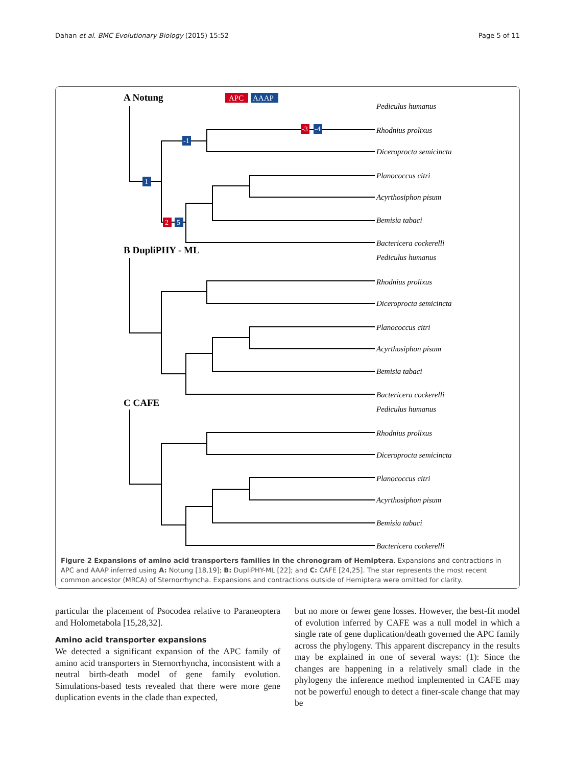Dahan et al. BMC Evolutionary Biology (2015) 15:52 Page 5 of 11
A Notung
B DupliPHY - ML
C CAFE
APC
AAAP
Pediculus humanus
Rhodnius prolixus
Diceroprocta semicincta
Planococcus citri
Acyrthosiphon pisum
Bemisia tabaci
Bactericera cockerelli
Pediculus humanus
Rhodnius prolixus
Diceroprocta semicincta
Planococcus citri
Acyrthosiphon pisum
Bemisia tabaci
Bactericera cockerelli
Pediculus humanus
Rhodnius prolixus
Diceroprocta semicincta
Planococcus citri
Acyrthosiphon pisum
Bemisia tabaci
Bactericera cockerelli
-3
-4
-1
1
2
5
Figure 2 Expansions of amino acid transporters families in the chronogram of Hemiptera. Expansions and contractions in APC and AAAP inferred using A: Notung [18,19]; B: DupliPHY-ML [22]; and C: CAFE [24,25]. The star represents the most recent common ancestor (MRCA) of Sternorrhyncha. Expansions and contractions outside of Hemiptera were omitted for clarity.
particular the placement of Psocodea relative to Paraneoptera and Holometabola [15,28,32].
Amino acid transporter expansions
We detected a significant expansion of the APC family of amino acid transporters in Sternorrhyncha, inconsistent with a neutral birth-death model of gene family evolution. Simulations-based tests revealed that there were more gene duplication events in the clade than expected,
but no more or fewer gene losses. However, the best-fit model of evolution inferred by CAFE was a null model in which a single rate of gene duplication/death governed the APC family across the phylogeny. This apparent discrepancy in the results may be explained in one of several ways: (1): Since the changes are happening in a relatively small clade in the phylogeny the inference method implemented in CAFE may not be powerful enough to detect a finer-scale change that may be